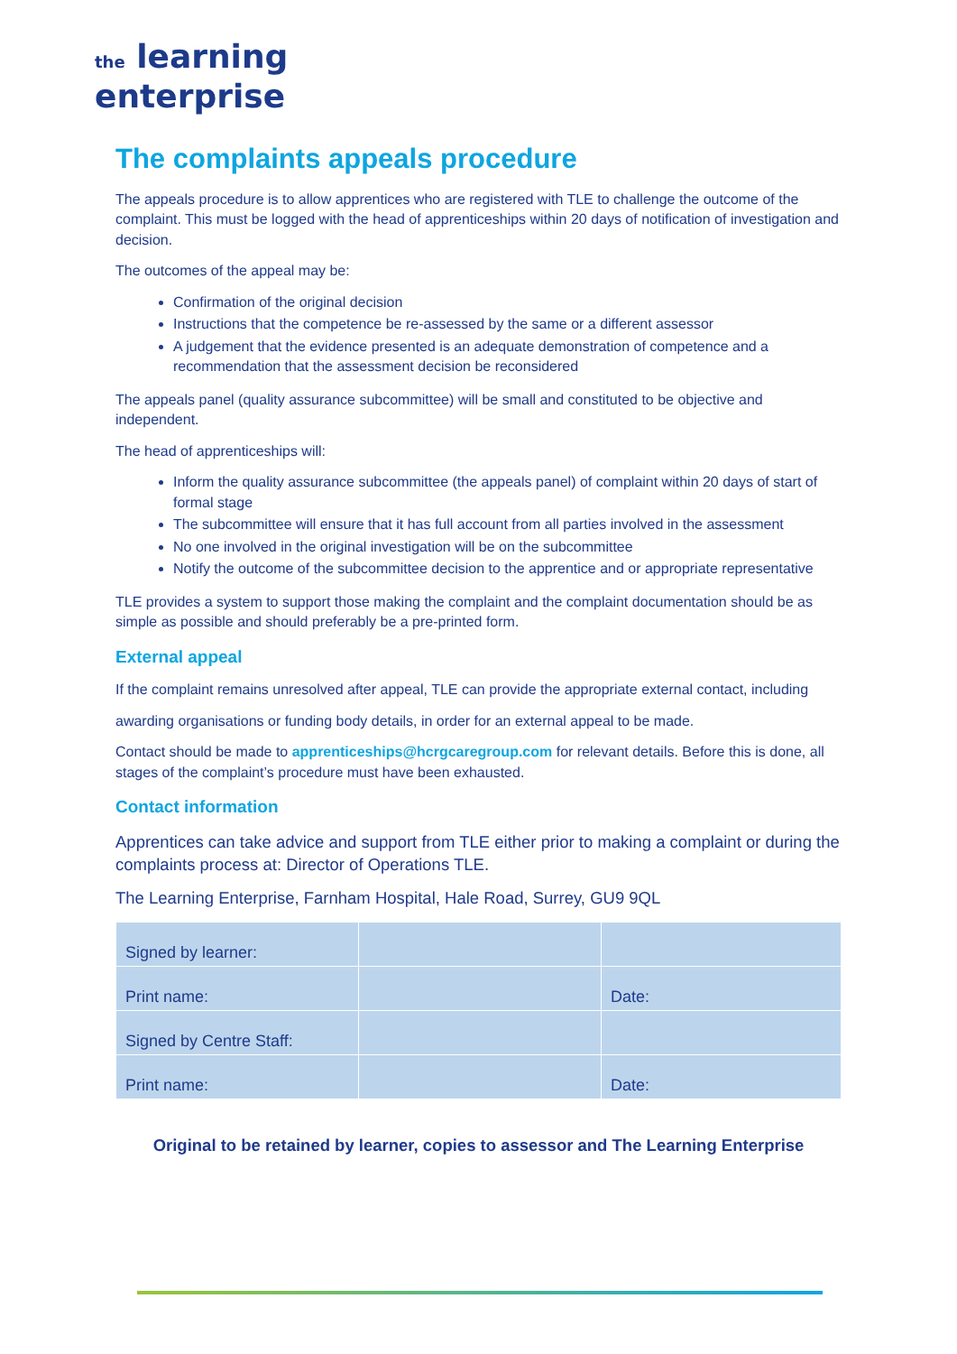the learning
enterprise
The complaints appeals procedure
The appeals procedure is to allow apprentices who are registered with TLE to challenge the outcome of the complaint. This must be logged with the head of apprenticeships within 20 days of notification of investigation and decision.
The outcomes of the appeal may be:
Confirmation of the original decision
Instructions that the competence be re-assessed by the same or a different assessor
A judgement that the evidence presented is an adequate demonstration of competence and a recommendation that the assessment decision be reconsidered
The appeals panel (quality assurance subcommittee) will be small and constituted to be objective and independent.
The head of apprenticeships will:
Inform the quality assurance subcommittee (the appeals panel) of complaint within 20 days of start of formal stage
The subcommittee will ensure that it has full account from all parties involved in the assessment
No one involved in the original investigation will be on the subcommittee
Notify the outcome of the subcommittee decision to the apprentice and or appropriate representative
TLE provides a system to support those making the complaint and the complaint documentation should be as simple as possible and should preferably be a pre-printed form.
External appeal
If the complaint remains unresolved after appeal, TLE can provide the appropriate external contact, including
awarding organisations or funding body details, in order for an external appeal to be made.
Contact should be made to apprenticeships@hcrgcaregroup.com for relevant details. Before this is done, all stages of the complaint’s procedure must have been exhausted.
Contact information
Apprentices can take advice and support from TLE either prior to making a complaint or during the complaints process at: Director of Operations TLE.
The Learning Enterprise, Farnham Hospital, Hale Road, Surrey, GU9 9QL
| Signed by learner: | | |
| Print name: | | Date: |
| Signed by Centre Staff: | | |
| Print name: | | Date: |
Original to be retained by learner, copies to assessor and The Learning Enterprise